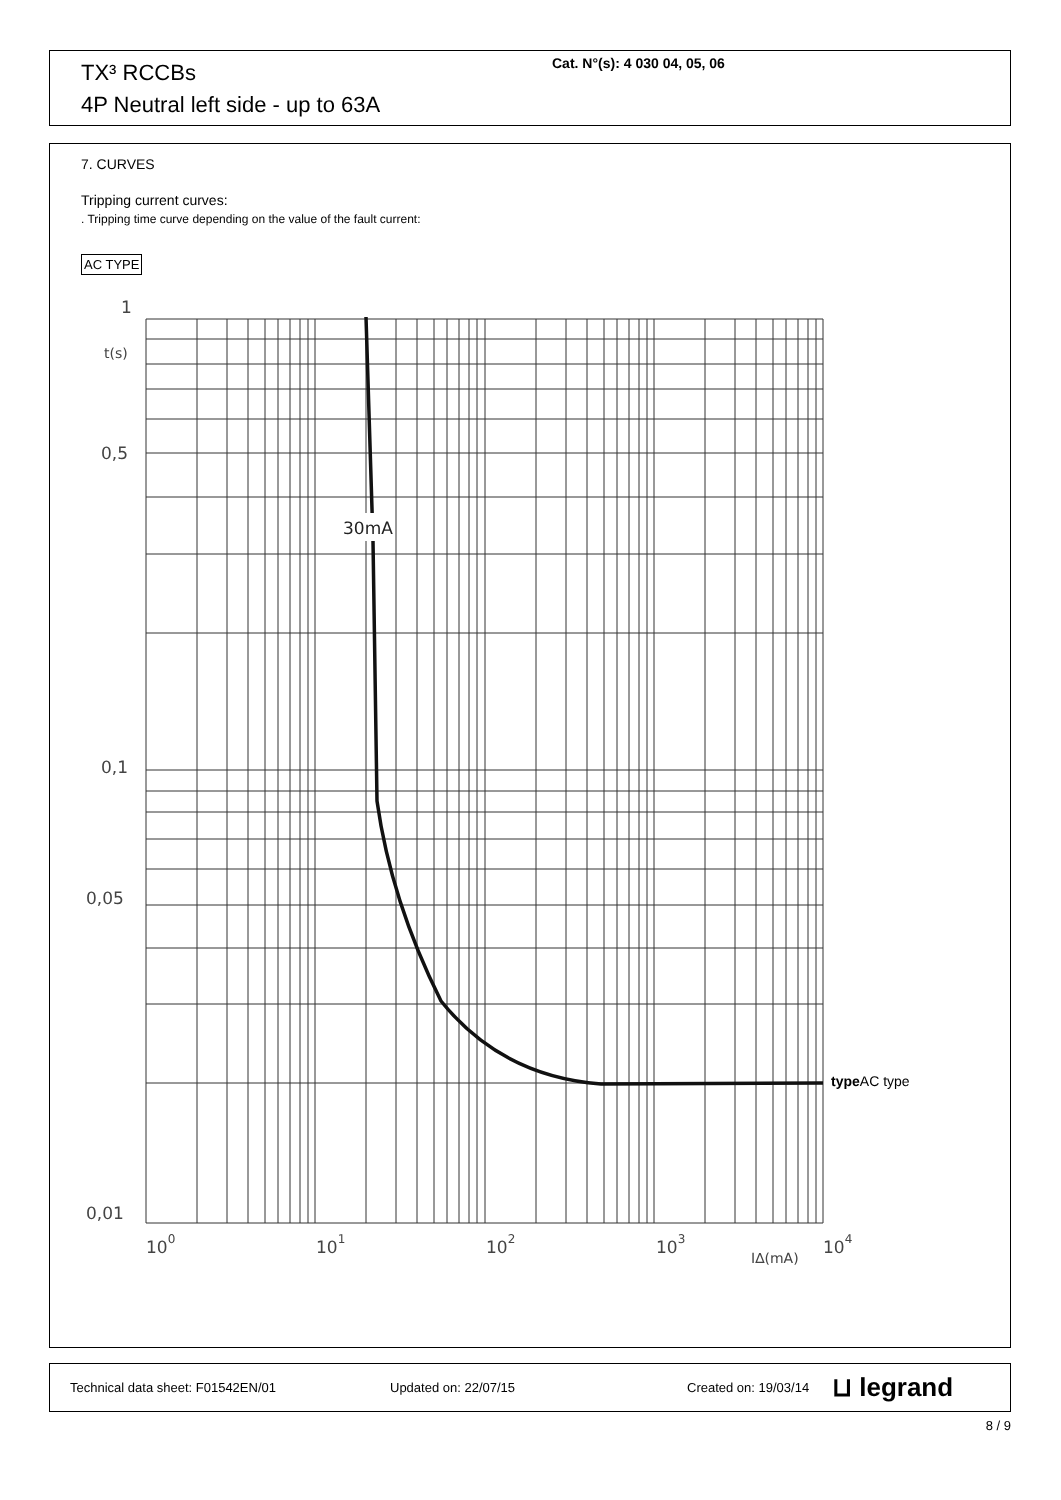TX³ RCCBs
4P Neutral left side - up to 63A
Cat. N°(s): 4 030 04, 05, 06
7. CURVES
Tripping current curves:
. Tripping time curve depending on the value of the fault current:
AC TYPE
30mA
1
t(s)
0,5
0,1
0,05
0,01
100
101
102
103
I∆(mA)
104
typeAC type
Technical data sheet: F01542EN/01 Updated on: 22/07/15 Created on: 19/03/14 ⊔ legrand
8 / 9